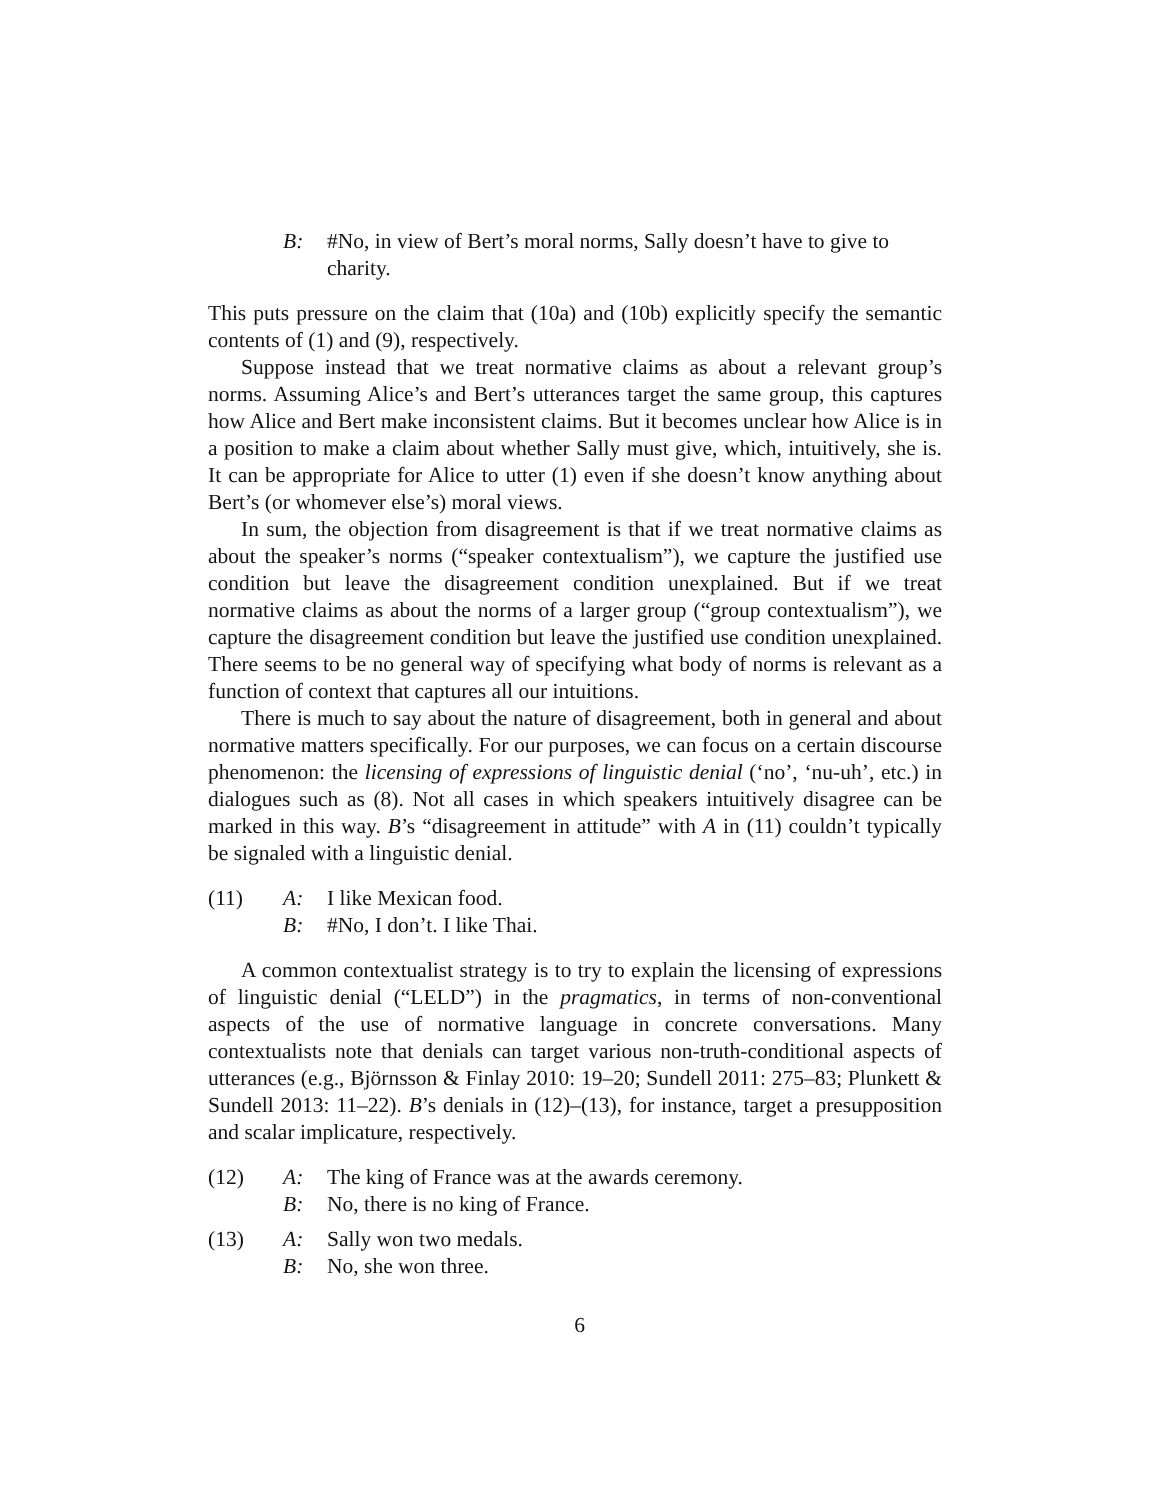B: #No, in view of Bert’s moral norms, Sally doesn’t have to give to charity.
This puts pressure on the claim that (10a) and (10b) explicitly specify the semantic contents of (1) and (9), respectively.
Suppose instead that we treat normative claims as about a relevant group’s norms. Assuming Alice’s and Bert’s utterances target the same group, this captures how Alice and Bert make inconsistent claims. But it becomes unclear how Alice is in a position to make a claim about whether Sally must give, which, intuitively, she is. It can be appropriate for Alice to utter (1) even if she doesn’t know anything about Bert’s (or whomever else’s) moral views.
In sum, the objection from disagreement is that if we treat normative claims as about the speaker’s norms (“speaker contextualism”), we capture the justified use condition but leave the disagreement condition unexplained. But if we treat normative claims as about the norms of a larger group (“group contextualism”), we capture the disagreement condition but leave the justified use condition unexplained. There seems to be no general way of specifying what body of norms is relevant as a function of context that captures all our intuitions.
There is much to say about the nature of disagreement, both in general and about normative matters specifically. For our purposes, we can focus on a certain discourse phenomenon: the licensing of expressions of linguistic denial (‘no’, ‘nu-uh’, etc.) in dialogues such as (8). Not all cases in which speakers intuitively disagree can be marked in this way. B’s “disagreement in attitude” with A in (11) couldn’t typically be signaled with a linguistic denial.
(11) A: I like Mexican food.
B: #No, I don’t. I like Thai.
A common contextualist strategy is to try to explain the licensing of expressions of linguistic denial (“LELD”) in the pragmatics, in terms of non-conventional aspects of the use of normative language in concrete conversations. Many contextualists note that denials can target various non-truth-conditional aspects of utterances (e.g., Björnsson & Finlay 2010: 19–20; Sundell 2011: 275–83; Plunkett & Sundell 2013: 11–22). B’s denials in (12)–(13), for instance, target a presupposition and scalar implicature, respectively.
(12) A: The king of France was at the awards ceremony.
B: No, there is no king of France.
(13) A: Sally won two medals.
B: No, she won three.
6